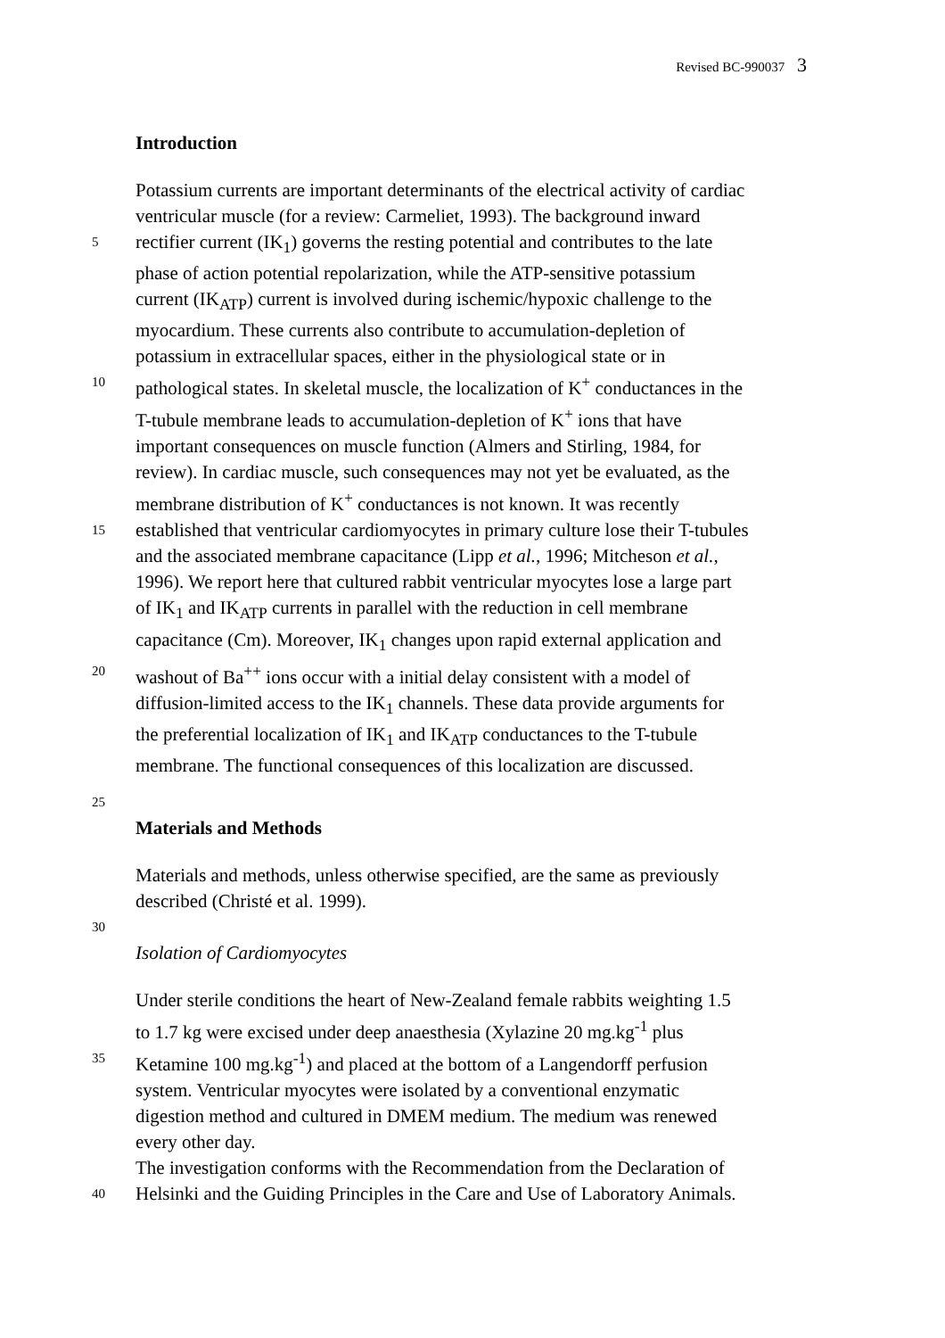Revised BC-990037 3
Introduction
Potassium currents are important determinants of the electrical activity of cardiac
ventricular muscle (for a review: Carmeliet, 1993). The background inward
5
rectifier current (IK<sub>1</sub>) governs the resting potential and contributes to the late
phase of action potential repolarization, while the ATP-sensitive potassium
current (IK<sub>ATP</sub>) current is involved during ischemic/hypoxic challenge to the
myocardium. These currents also contribute to accumulation-depletion of
potassium in extracellular spaces, either in the physiological state or in
10
pathological states. In skeletal muscle, the localization of K<sup>+</sup> conductances in the
T-tubule membrane leads to accumulation-depletion of K<sup>+</sup> ions that have
important consequences on muscle function (Almers and Stirling, 1984, for
review). In cardiac muscle, such consequences may not yet be evaluated, as the
membrane distribution of K<sup>+</sup> conductances is not known. It was recently
15
established that ventricular cardiomyocytes in primary culture lose their T-tubules
and the associated membrane capacitance (Lipp et al., 1996; Mitcheson et al.,
1996). We report here that cultured rabbit ventricular myocytes lose a large part
of IK<sub>1</sub> and IK<sub>ATP</sub> currents in parallel with the reduction in cell membrane
capacitance (Cm). Moreover, IK<sub>1</sub> changes upon rapid external application and
20
washout of Ba<sup>++</sup> ions occur with a initial delay consistent with a model of
diffusion-limited access to the IK<sub>1</sub> channels. These data provide arguments for
the preferential localization of IK<sub>1</sub> and IK<sub>ATP</sub> conductances to the T-tubule
membrane. The functional consequences of this localization are discussed.
25
Materials and Methods
Materials and methods, unless otherwise specified, are the same as previously
described (Christé et al. 1999).
30
Isolation of Cardiomyocytes
Under sterile conditions the heart of New-Zealand female rabbits weighting 1.5
to 1.7 kg were excised under deep anaesthesia (Xylazine 20 mg.kg<sup>-1</sup> plus
35
Ketamine 100 mg.kg<sup>-1</sup>) and placed at the bottom of a Langendorff perfusion
system. Ventricular myocytes were isolated by a conventional enzymatic
digestion method and cultured in DMEM medium. The medium was renewed
every other day.
The investigation conforms with the Recommendation from the Declaration of
40
Helsinki and the Guiding Principles in the Care and Use of Laboratory Animals.